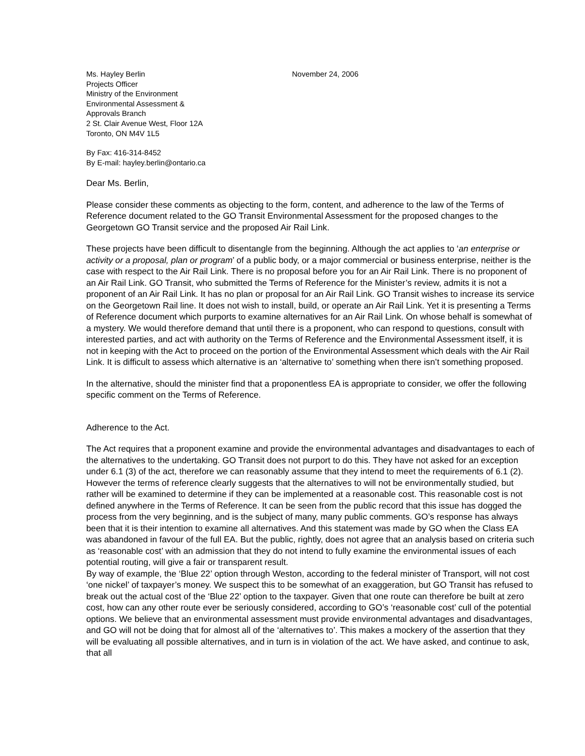Ms. Hayley Berlin
Projects Officer
Ministry of the Environment
Environmental Assessment &
Approvals Branch
2 St. Clair Avenue West, Floor 12A
Toronto, ON M4V 1L5
November 24, 2006
By Fax: 416-314-8452
By E-mail: hayley.berlin@ontario.ca
Dear Ms. Berlin,
Please consider these comments as objecting to the form, content, and adherence to the law of the Terms of Reference document related to the GO Transit Environmental Assessment for the proposed changes to the Georgetown GO Transit service and the proposed Air Rail Link.
These projects have been difficult to disentangle from the beginning. Although the act applies to ‘an enterprise or activity or a proposal, plan or program’ of a public body, or a major commercial or business enterprise, neither is the case with respect to the Air Rail Link. There is no proposal before you for an Air Rail Link. There is no proponent of an Air Rail Link. GO Transit, who submitted the Terms of Reference for the Minister’s review, admits it is not a proponent of an Air Rail Link. It has no plan or proposal for an Air Rail Link. GO Transit wishes to increase its service on the Georgetown Rail line. It does not wish to install, build, or operate an Air Rail Link. Yet it is presenting a Terms of Reference document which purports to examine alternatives for an Air Rail Link. On whose behalf is somewhat of a mystery. We would therefore demand that until there is a proponent, who can respond to questions, consult with interested parties, and act with authority on the Terms of Reference and the Environmental Assessment itself, it is not in keeping with the Act to proceed on the portion of the Environmental Assessment which deals with the Air Rail Link. It is difficult to assess which alternative is an ‘alternative to’ something when there isn’t something proposed.
In the alternative, should the minister find that a proponentless EA is appropriate to consider, we offer the following specific comment on the Terms of Reference.
Adherence to the Act.
The Act requires that a proponent examine and provide the environmental advantages and disadvantages to each of the alternatives to the undertaking. GO Transit does not purport to do this. They have not asked for an exception under 6.1 (3) of the act, therefore we can reasonably assume that they intend to meet the requirements of 6.1 (2). However the terms of reference clearly suggests that the alternatives to will not be environmentally studied, but rather will be examined to determine if they can be implemented at a reasonable cost. This reasonable cost is not defined anywhere in the Terms of Reference. It can be seen from the public record that this issue has dogged the process from the very beginning, and is the subject of many, many public comments. GO’s response has always been that it is their intention to examine all alternatives. And this statement was made by GO when the Class EA was abandoned in favour of the full EA. But the public, rightly, does not agree that an analysis based on criteria such as ‘reasonable cost’ with an admission that they do not intend to fully examine the environmental issues of each potential routing, will give a fair or transparent result.
By way of example, the ‘Blue 22’ option through Weston, according to the federal minister of Transport, will not cost ‘one nickel’ of taxpayer’s money. We suspect this to be somewhat of an exaggeration, but GO Transit has refused to break out the actual cost of the ‘Blue 22’ option to the taxpayer. Given that one route can therefore be built at zero cost, how can any other route ever be seriously considered, according to GO’s ‘reasonable cost’ cull of the potential options. We believe that an environmental assessment must provide environmental advantages and disadvantages, and GO will not be doing that for almost all of the ‘alternatives to’. This makes a mockery of the assertion that they will be evaluating all possible alternatives, and in turn is in violation of the act. We have asked, and continue to ask, that all